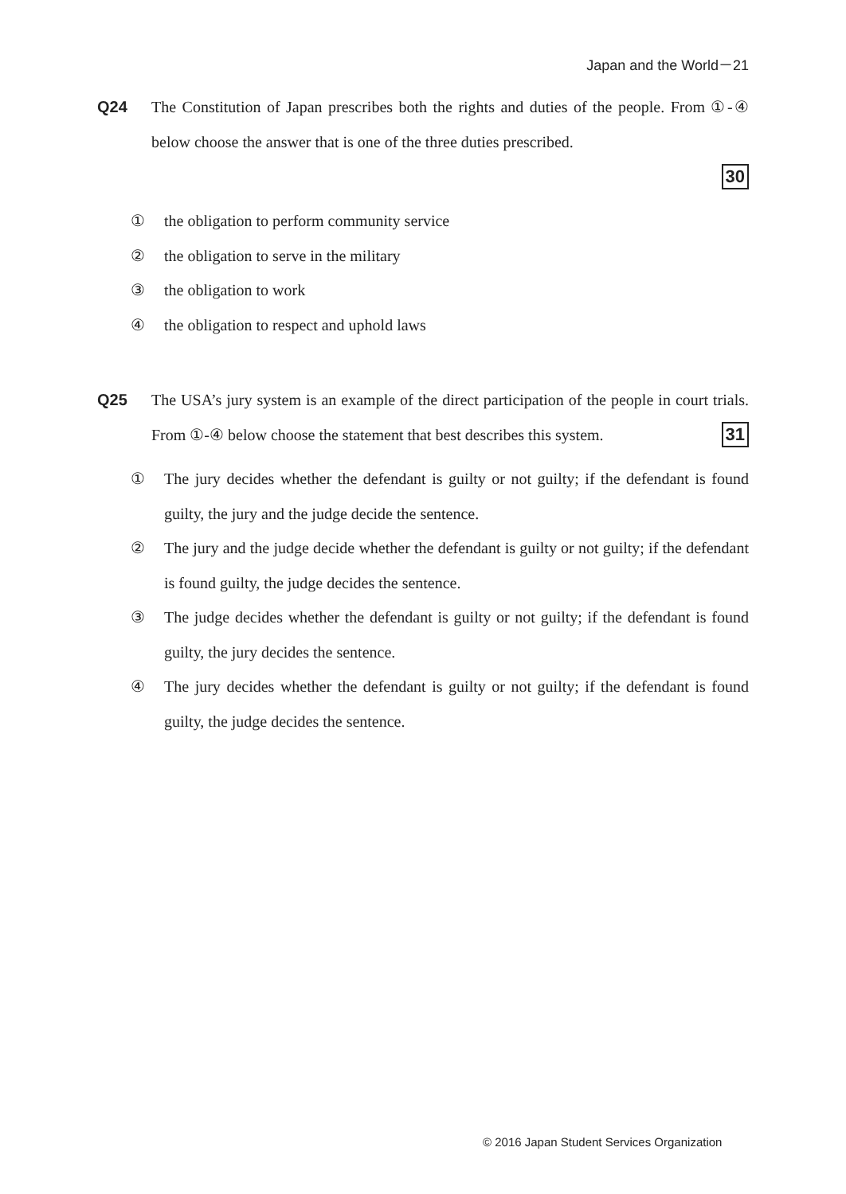Japan and the World－21
Q24 The Constitution of Japan prescribes both the rights and duties of the people. From ①-④ below choose the answer that is one of the three duties prescribed.
30
① the obligation to perform community service
② the obligation to serve in the military
③ the obligation to work
④ the obligation to respect and uphold laws
Q25 The USA’s jury system is an example of the direct participation of the people in court trials. From ①-④ below choose the statement that best describes this system. 31
① The jury decides whether the defendant is guilty or not guilty; if the defendant is found guilty, the jury and the judge decide the sentence.
② The jury and the judge decide whether the defendant is guilty or not guilty; if the defendant is found guilty, the judge decides the sentence.
③ The judge decides whether the defendant is guilty or not guilty; if the defendant is found guilty, the jury decides the sentence.
④ The jury decides whether the defendant is guilty or not guilty; if the defendant is found guilty, the judge decides the sentence.
© 2016 Japan Student Services Organization